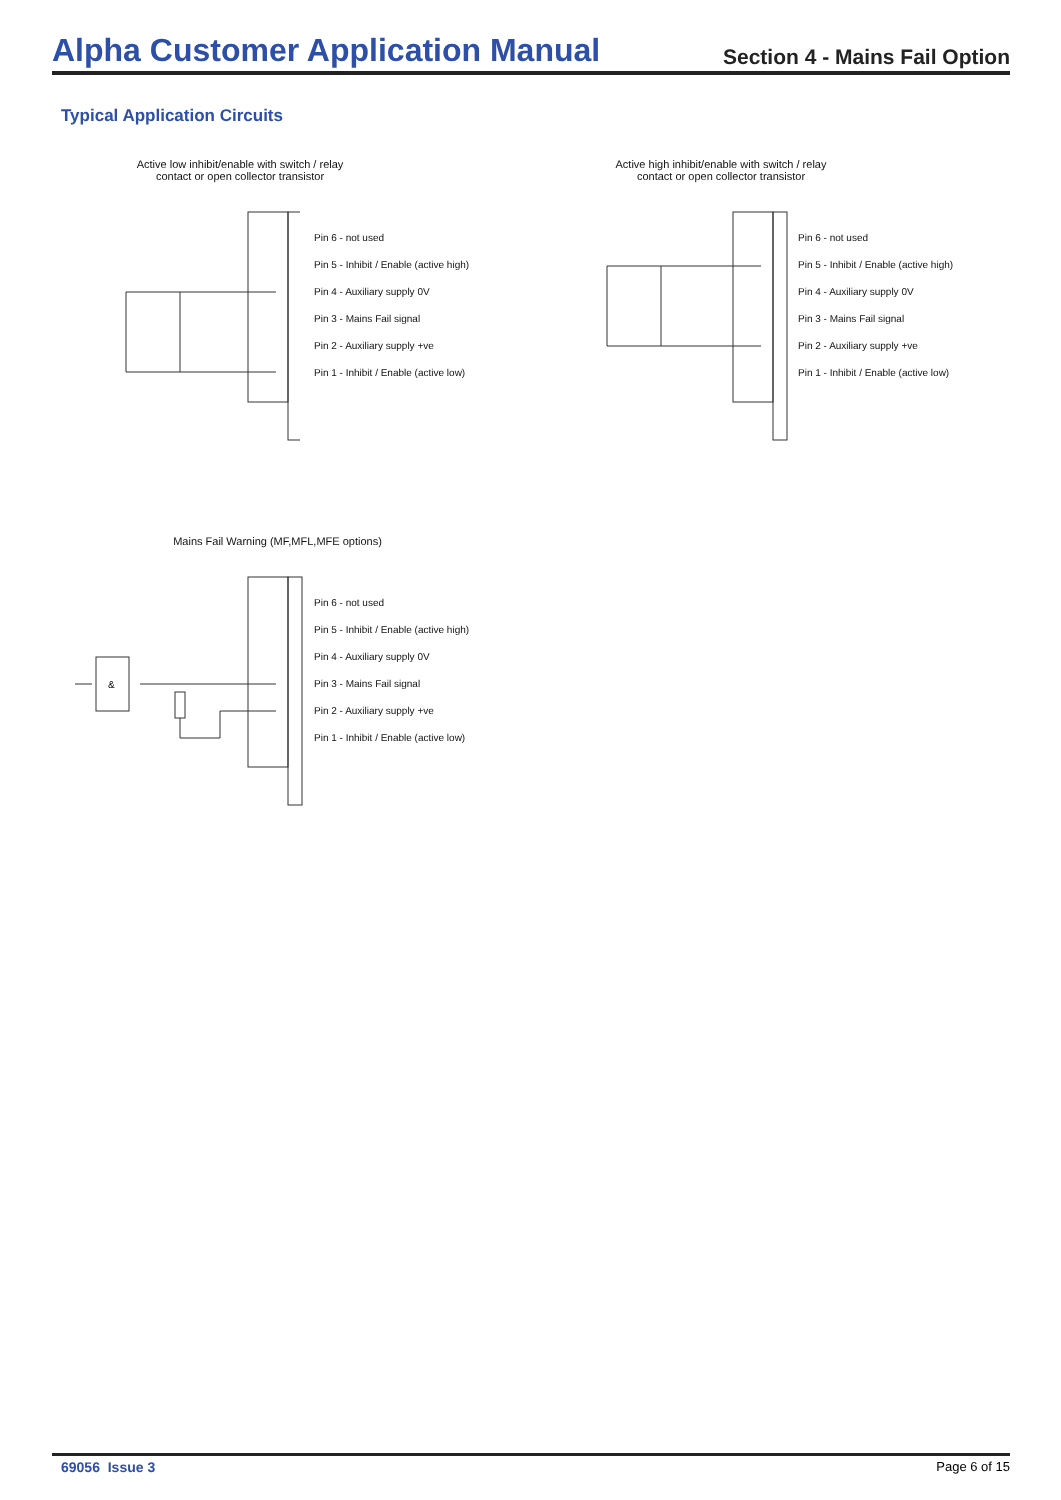Alpha Customer Application Manual
Section 4 - Mains Fail Option
Typical Application Circuits
Active low inhibit/enable with switch / relay
contact or open collector transistor
Pin 6 - not used
Pin 5 - Inhibit / Enable (active high)
Pin 4 - Auxiliary supply 0V
Pin 3 - Mains Fail signal
Pin 2 - Auxiliary supply +ve
Pin 1 - Inhibit / Enable (active low)
Active high inhibit/enable with switch / relay
contact or open collector transistor
Pin 6 - not used
Pin 5 - Inhibit / Enable (active high)
Pin 4 - Auxiliary supply 0V
Pin 3 - Mains Fail signal
Pin 2 - Auxiliary supply +ve
Pin 1 - Inhibit / Enable (active low)
Mains Fail Warning (MF,MFL,MFE options)
&
Pin 6 - not used
Pin 5 - Inhibit / Enable (active high)
Pin 4 - Auxiliary supply 0V
Pin 3 - Mains Fail signal
Pin 2 - Auxiliary supply +ve
Pin 1 - Inhibit / Enable (active low)
69056 Issue 3 Page 6 of 15